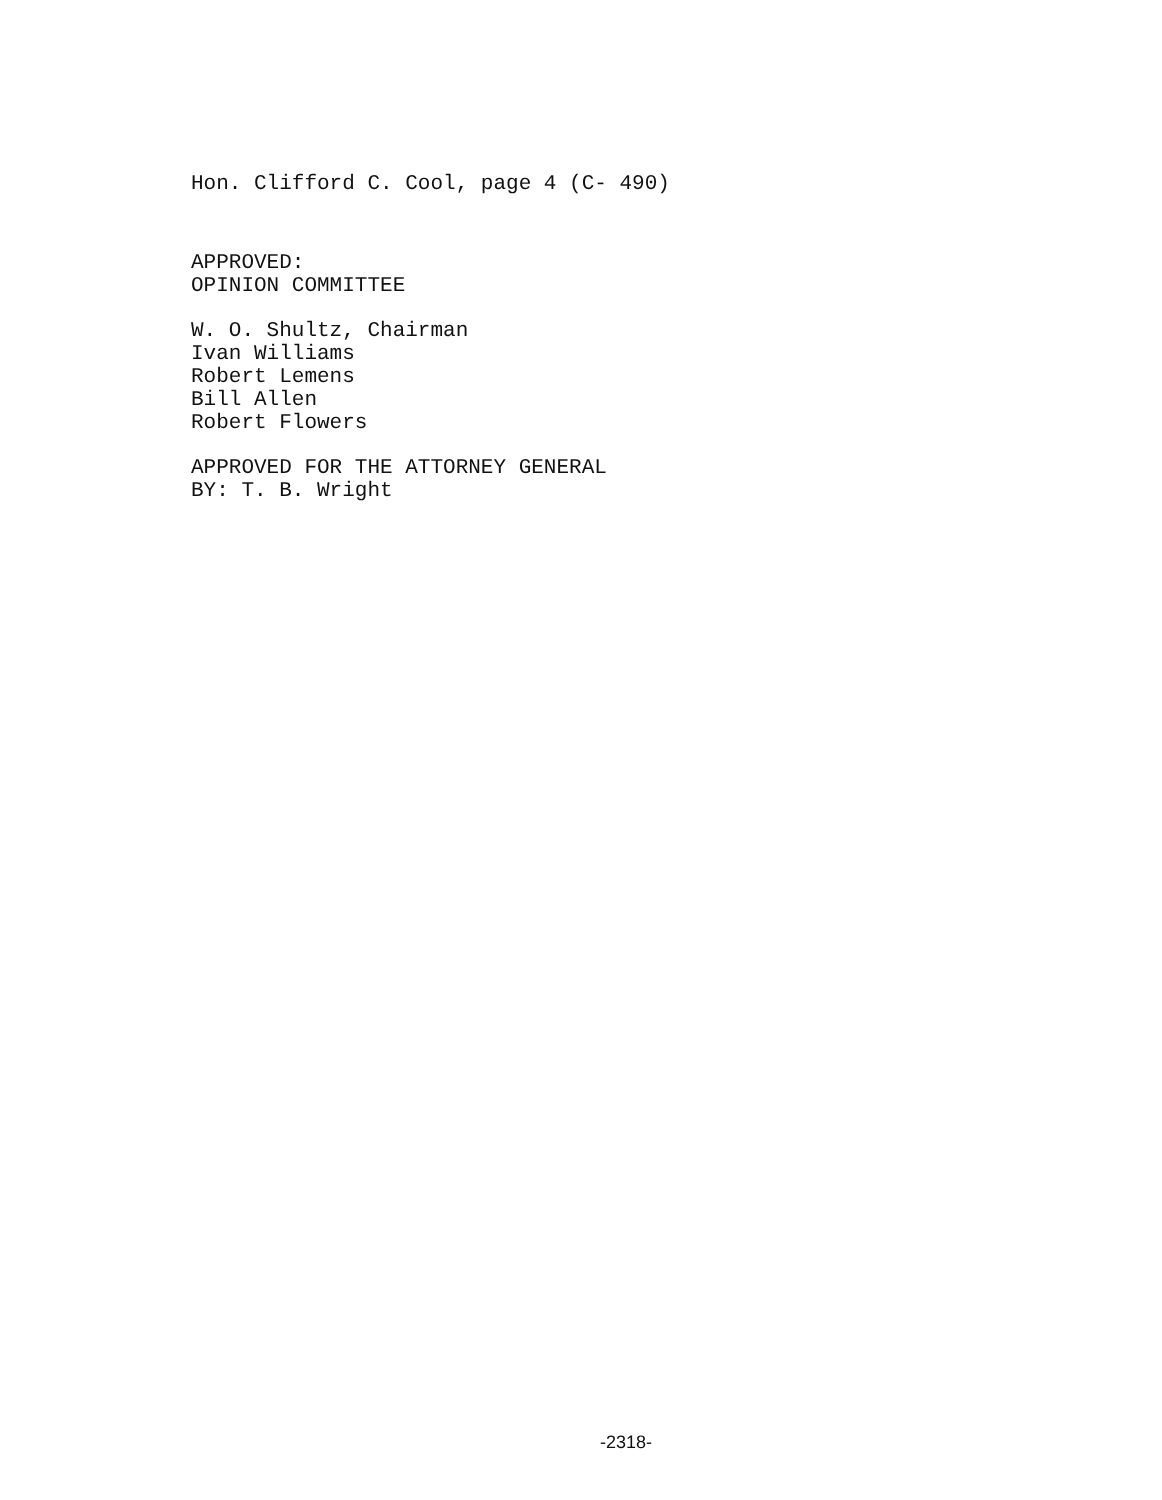Hon. Clifford C. Cool, page 4 (C- 490)
APPROVED:
OPINION COMMITTEE
W. O. Shultz, Chairman
Ivan Williams
Robert Lemens
Bill Allen
Robert Flowers
APPROVED FOR THE ATTORNEY GENERAL
BY: T. B. Wright
-2318-